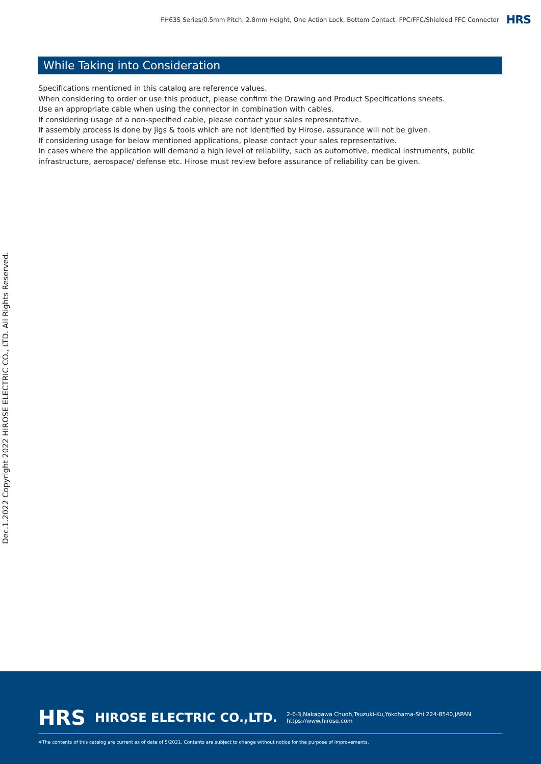FH63S Series/0.5mm Pitch, 2.8mm Height, One Action Lock, Bottom Contact, FPC/FFC/Shielded FFC Connector HRS
While Taking into Consideration
Specifications mentioned in this catalog are reference values.
When considering to order or use this product, please confirm the Drawing and Product Specifications sheets.
Use an appropriate cable when using the connector in combination with cables.
If considering usage of a non-specified cable, please contact your sales representative.
If assembly process is done by jigs & tools which are not identified by Hirose, assurance will not be given.
If considering usage for below mentioned applications, please contact your sales representative.
In cases where the application will demand a high level of reliability, such as automotive, medical instruments, public infrastructure, aerospace/ defense etc. Hirose must review before assurance of reliability can be given.
Dec.1.2022 Copyright 2022 HIROSE ELECTRIC CO., LTD. All Rights Reserved.
HRS HIROSE ELECTRIC CO.,LTD. 2-6-3,Nakagawa Chuoh,Tsuzuki-Ku,Yokohama-Shi 224-8540,JAPAN
https://www.hirose.com
※The contents of this catalog are current as of date of 5/2021. Contents are subject to change without notice for the purpose of improvements.